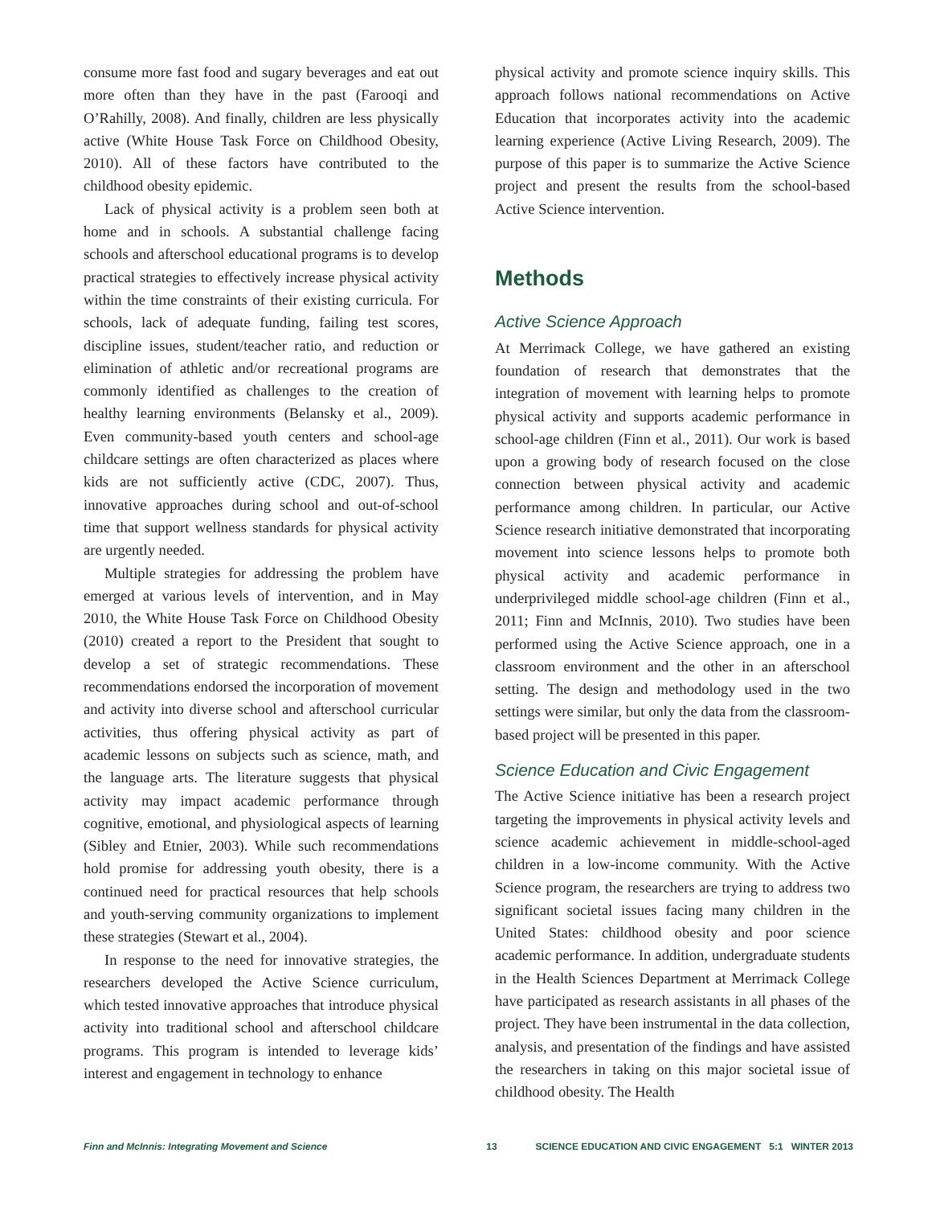consume more fast food and sugary beverages and eat out more often than they have in the past (Farooqi and O’Rahilly, 2008). And finally, children are less physically active (White House Task Force on Childhood Obesity, 2010). All of these factors have contributed to the childhood obesity epidemic.
Lack of physical activity is a problem seen both at home and in schools. A substantial challenge facing schools and afterschool educational programs is to develop practical strategies to effectively increase physical activity within the time constraints of their existing curricula. For schools, lack of adequate funding, failing test scores, discipline issues, student/teacher ratio, and reduction or elimination of athletic and/or recreational programs are commonly identified as challenges to the creation of healthy learning environments (Belansky et al., 2009). Even community-based youth centers and school-age childcare settings are often characterized as places where kids are not sufficiently active (CDC, 2007). Thus, innovative approaches during school and out-of-school time that support wellness standards for physical activity are urgently needed.
Multiple strategies for addressing the problem have emerged at various levels of intervention, and in May 2010, the White House Task Force on Childhood Obesity (2010) created a report to the President that sought to develop a set of strategic recommendations. These recommendations endorsed the incorporation of movement and activity into diverse school and afterschool curricular activities, thus offering physical activity as part of academic lessons on subjects such as science, math, and the language arts. The literature suggests that physical activity may impact academic performance through cognitive, emotional, and physiological aspects of learning (Sibley and Etnier, 2003). While such recommendations hold promise for addressing youth obesity, there is a continued need for practical resources that help schools and youth-serving community organizations to implement these strategies (Stewart et al., 2004).
In response to the need for innovative strategies, the researchers developed the Active Science curriculum, which tested innovative approaches that introduce physical activity into traditional school and afterschool childcare programs. This program is intended to leverage kids’ interest and engagement in technology to enhance
physical activity and promote science inquiry skills. This approach follows national recommendations on Active Education that incorporates activity into the academic learning experience (Active Living Research, 2009). The purpose of this paper is to summarize the Active Science project and present the results from the school-based Active Science intervention.
Methods
Active Science Approach
At Merrimack College, we have gathered an existing foundation of research that demonstrates that the integration of movement with learning helps to promote physical activity and supports academic performance in school-age children (Finn et al., 2011). Our work is based upon a growing body of research focused on the close connection between physical activity and academic performance among children. In particular, our Active Science research initiative demonstrated that incorporating movement into science lessons helps to promote both physical activity and academic performance in underprivileged middle school-age children (Finn et al., 2011; Finn and McInnis, 2010). Two studies have been performed using the Active Science approach, one in a classroom environment and the other in an afterschool setting. The design and methodology used in the two settings were similar, but only the data from the classroom-based project will be presented in this paper.
Science Education and Civic Engagement
The Active Science initiative has been a research project targeting the improvements in physical activity levels and science academic achievement in middle-school-aged children in a low-income community. With the Active Science program, the researchers are trying to address two significant societal issues facing many children in the United States: childhood obesity and poor science academic performance. In addition, undergraduate students in the Health Sciences Department at Merrimack College have participated as research assistants in all phases of the project. They have been instrumental in the data collection, analysis, and presentation of the findings and have assisted the researchers in taking on this major societal issue of childhood obesity. The Health
Finn and McInnis: Integrating Movement and Science 13 SCIENCE EDUCATION AND CIVIC ENGAGEMENT 5:1 WINTER 2013